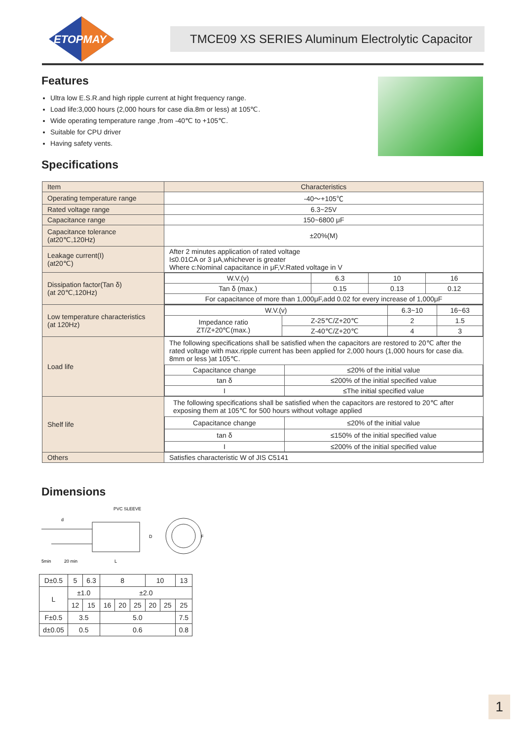ETOPMAY
TMCE09 XS SERIES Aluminum Electrolytic Capacitor
Features
Ultra low E.S.R.and high ripple current at hight frequency range.
Load life:3,000 hours (2,000 hours for case dia.8m or less) at 105℃.
Wide operating temperature range ,from -40℃ to +105℃.
Suitable for CPU driver
Having safety vents.
Specifications
| Item | Characteristics |
| Operating temperature range | -40～+105℃ |
| Rated voltage range | 6.3~25V |
| Capacitance range | 150~6800 μF |
| Capacitance tolerance (at20℃,120Hz) | ±20%(M) |
| Leakage current(I) (at20℃) | After 2 minutes application of rated voltage I≤0.01CA or 3 μA,whichever is greater Where c:Nominal capacitance in μF,V:Rated voltage in V |
| Dissipation factor(Tan δ) (at 20℃,120Hz) | / W.V.(v) / 6.3 / 10 / 16 / / Tan δ (max.) / 0.15 / 0.13 / 0.12 / / For capacitance of more than 1,000μF,add 0.02 for every increase of 1,000μF / / / / |
| Low temperature characteristics (at 120Hz) | / W.V.(v) / / 6.3~10 / 16~63 / / Impedance ratio ZT/Z+20℃(max.) / Z-25℃/Z+20℃ / 2 / 1.5 / / / Z-40℃/Z+20℃ / 4 / 3 / |
| Load life | The following specifications shall be satisfied when the capacitors are restored to 20℃ after the rated voltage with max.ripple current has been applied for 2,000 hours (1,000 hours for case dia. 8mm or less )at 105℃. / Capacitance change / ≤20% of the initial value / / tan δ / ≤200% of the initial specified value / / I / ≤The initial specified value / |
| Shelf life | The following specifications shall be satisfied when the capacitors are restored to 20℃ after exposing them at 105℃ for 500 hours without voltage applied / Capacitance change / ≤20% of the initial value / / tan δ / ≤150% of the initial specified value / / I / ≤200% of the initial specified value / |
| Others | Satisfies characteristic W of JIS C5141 |
Dimensions
PVC SLEEVE
d
5min
20 min
L
D
F
| D±0.5 | 5 | 6.3 | 8 | | | 10 | | 13 |
| L | ±1.0 | | ±2.0 | | | | | |
| | 12 | 15 | 16 | 20 | 25 | 20 | 25 | 25 |
| F±0.5 | 3.5 | | 5.0 | | | | | 7.5 |
| d±0.05 | 0.5 | | 0.6 | | | | | 0.8 |
1